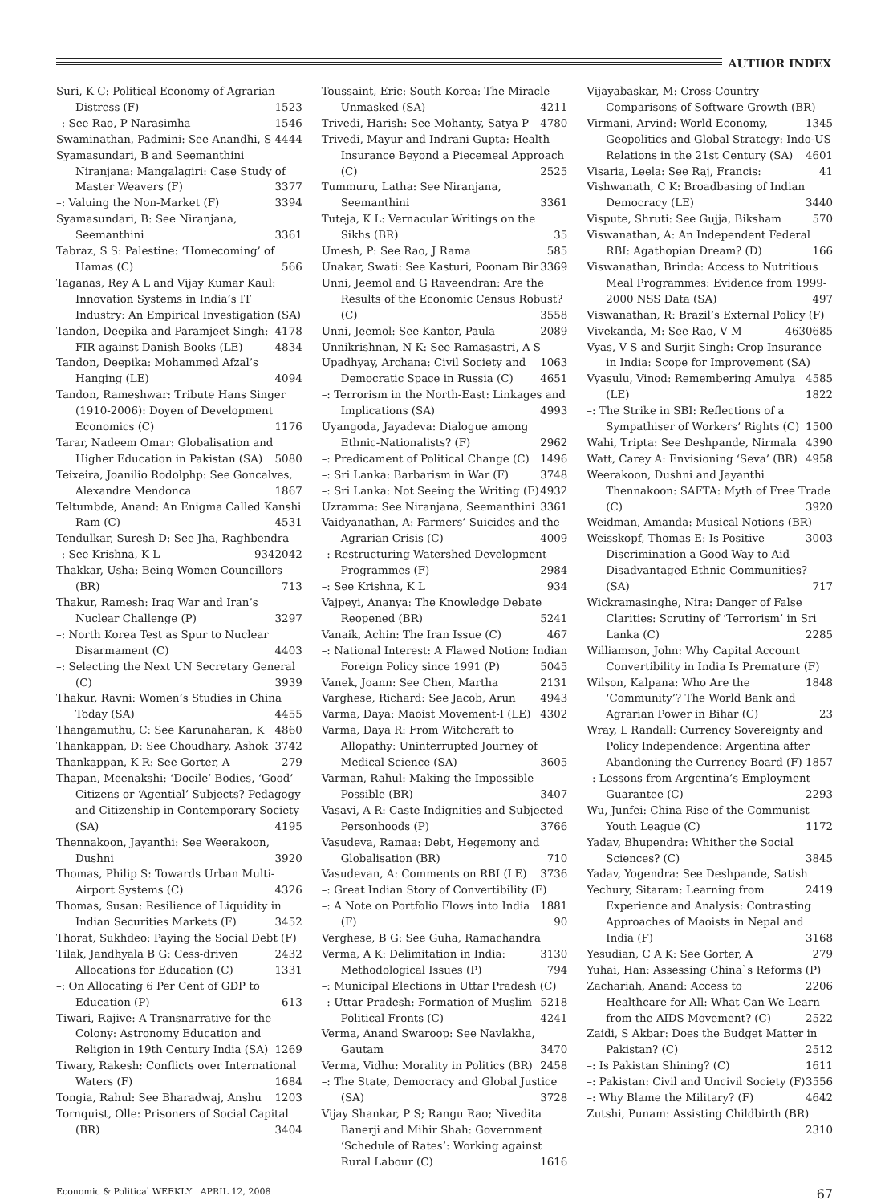AUTHOR INDEX
Suri, K C: Political Economy of Agrarian Distress (F) 1523
–: See Rao, P Narasimha 1546
Swaminathan, Padmini: See Anandhi, S 4444
Syamasundari, B and Seemanthini Niranjana: Mangalagiri: Case Study of Master Weavers (F) 3377
–: Valuing the Non-Market (F) 3394
Syamasundari, B: See Niranjana, Seemanthini 3361
Tabraz, S S: Palestine: ‘Homecoming’ of Hamas (C) 566
Taganas, Rey A L and Vijay Kumar Kaul: Innovation Systems in India’s IT Industry: An Empirical Investigation (SA) 4178
Tandon, Deepika and Paramjeet Singh: FIR against Danish Books (LE) 4834
Tandon, Deepika: Mohammed Afzal’s Hanging (LE) 4094
Tandon, Rameshwar: Tribute Hans Singer (1910-2006): Doyen of Development Economics (C) 1176
Tarar, Nadeem Omar: Globalisation and Higher Education in Pakistan (SA) 5080
Teixeira, Joanilio Rodolphp: See Goncalves, Alexandre Mendonca 1867
Teltumbde, Anand: An Enigma Called Kanshi Ram (C) 4531
Tendulkar, Suresh D: See Jha, Raghbendra 2042
–: See Krishna, K L 934
Thakkar, Usha: Being Women Councillors (BR) 713
Thakur, Ramesh: Iraq War and Iran’s Nuclear Challenge (P) 3297
–: North Korea Test as Spur to Nuclear Disarmament (C) 4403
–: Selecting the Next UN Secretary General (C) 3939
Thakur, Ravni: Women’s Studies in China Today (SA) 4455
Thangamuthu, C: See Karunaharan, K 4860
Thankappan, D: See Choudhary, Ashok 3742
Thankappan, K R: See Gorter, A 279
Thapan, Meenakshi: ‘Docile’ Bodies, ‘Good’ Citizens or ‘Agential’ Subjects? Pedagogy and Citizenship in Contemporary Society (SA) 4195
Thennakoon, Jayanthi: See Weerakoon, Dushni 3920
Thomas, Philip S: Towards Urban Multi-Airport Systems (C) 4326
Thomas, Susan: Resilience of Liquidity in Indian Securities Markets (F) 3452
Thorat, Sukhdeo: Paying the Social Debt (F) 2432
Tilak, Jandhyala B G: Cess-driven Allocations for Education (C) 1331
–: On Allocating 6 Per Cent of GDP to Education (P) 613
Tiwari, Rajive: A Transnarrative for the Colony: Astronomy Education and Religion in 19th Century India (SA) 1269
Tiwary, Rakesh: Conflicts over International Waters (F) 1684
Tongia, Rahul: See Bharadwaj, Anshu 1203
Tornquist, Olle: Prisoners of Social Capital (BR) 3404
Toussaint, Eric: South Korea: The Miracle Unmasked (SA) 4211
Trivedi, Harish: See Mohanty, Satya P 4780
Trivedi, Mayur and Indrani Gupta: Health Insurance Beyond a Piecemeal Approach (C) 2525
Tummuru, Latha: See Niranjana, Seemanthini 3361
Tuteja, K L: Vernacular Writings on the Sikhs (BR) 35
Umesh, P: See Rao, J Rama 585
Unakar, Swati: See Kasturi, Poonam Bir 3369
Unni, Jeemol and G Raveendran: Are the Results of the Economic Census Robust? (C) 3558
Unni, Jeemol: See Kantor, Paula 2089
Unnikrishnan, N K: See Ramasastri, A S 1063
Upadhyay, Archana: Civil Society and Democratic Space in Russia (C) 4651
–: Terrorism in the North-East: Linkages and Implications (SA) 4993
Uyangoda, Jayadeva: Dialogue among Ethnic-Nationalists? (F) 2962
–: Predicament of Political Change (C) 1496
–: Sri Lanka: Barbarism in War (F) 3748
–: Sri Lanka: Not Seeing the Writing (F) 4932
Uzramma: See Niranjana, Seemanthini 3361
Vaidyanathan, A: Farmers’ Suicides and the Agrarian Crisis (C) 4009
–: Restructuring Watershed Development Programmes (F) 2984
–: See Krishna, K L 934
Vajpeyi, Ananya: The Knowledge Debate Reopened (BR) 5241
Vanaik, Achin: The Iran Issue (C) 467
–: National Interest: A Flawed Notion: Indian Foreign Policy since 1991 (P) 5045
Vanek, Joann: See Chen, Martha 2131
Varghese, Richard: See Jacob, Arun 4943
Varma, Daya: Maoist Movement-I (LE) 4302
Varma, Daya R: From Witchcraft to Allopathy: Uninterrupted Journey of Medical Science (SA) 3605
Varman, Rahul: Making the Impossible Possible (BR) 3407
Vasavi, A R: Caste Indignities and Subjected Personhoods (P) 3766
Vasudeva, Ramaa: Debt, Hegemony and Globalisation (BR) 710
Vasudevan, A: Comments on RBI (LE) 3736
–: Great Indian Story of Convertibility (F) 1881
–: A Note on Portfolio Flows into India (F) 90
Verghese, B G: See Guha, Ramachandra 3130
Verma, A K: Delimitation in India: Methodological Issues (P) 794
–: Municipal Elections in Uttar Pradesh (C) 5218
–: Uttar Pradesh: Formation of Muslim Political Fronts (C) 4241
Verma, Anand Swaroop: See Navlakha, Gautam 3470
Verma, Vidhu: Morality in Politics (BR) 2458
–: The State, Democracy and Global Justice (SA) 3728
Vijay Shankar, P S; Rangu Rao; Nivedita Banerji and Mihir Shah: Government ‘Schedule of Rates’: Working against Rural Labour (C) 1616
Vijayabaskar, M: Cross-Country Comparisons of Software Growth (BR) 1345
Virmani, Arvind: World Economy, Geopolitics and Global Strategy: Indo-US Relations in the 21st Century (SA) 4601
Visaria, Leela: See Raj, Francis: 41
Vishwanath, C K: Broadbasing of Indian Democracy (LE) 3440
Vispute, Shruti: See Gujja, Biksham 570
Viswanathan, A: An Independent Federal RBI: Agathopian Dream? (D) 166
Viswanathan, Brinda: Access to Nutritious Meal Programmes: Evidence from 1999-2000 NSS Data (SA) 497
Viswanathan, R: Brazil’s External Policy (F) 685
Vivekanda, M: See Rao, V M 4630
Vyas, V S and Surjit Singh: Crop Insurance in India: Scope for Improvement (SA) 4585
Vyasulu, Vinod: Remembering Amulya (LE) 1822
–: The Strike in SBI: Reflections of a Sympathiser of Workers’ Rights (C) 1500
Wahi, Tripta: See Deshpande, Nirmala 4390
Watt, Carey A: Envisioning ‘Seva’ (BR) 4958
Weerakoon, Dushni and Jayanthi Thennakoon: SAFTA: Myth of Free Trade (C) 3920
Weidman, Amanda: Musical Notions (BR) 3003
Weisskopf, Thomas E: Is Positive Discrimination a Good Way to Aid Disadvantaged Ethnic Communities? (SA) 717
Wickramasinghe, Nira: Danger of False Clarities: Scrutiny of ‘Terrorism’ in Sri Lanka (C) 2285
Williamson, John: Why Capital Account Convertibility in India Is Premature (F) 1848
Wilson, Kalpana: Who Are the ‘Community’? The World Bank and Agrarian Power in Bihar (C) 23
Wray, L Randall: Currency Sovereignty and Policy Independence: Argentina after Abandoning the Currency Board (F) 1857
–: Lessons from Argentina’s Employment Guarantee (C) 2293
Wu, Junfei: China Rise of the Communist Youth League (C) 1172
Yadav, Bhupendra: Whither the Social Sciences? (C) 3845
Yadav, Yogendra: See Deshpande, Satish 2419
Yechury, Sitaram: Learning from Experience and Analysis: Contrasting Approaches of Maoists in Nepal and India (F) 3168
Yesudian, C A K: See Gorter, A 279
Yuhai, Han: Assessing China`s Reforms (P) 2206
Zachariah, Anand: Access to Healthcare for All: What Can We Learn from the AIDS Movement? (C) 2522
Zaidi, S Akbar: Does the Budget Matter in Pakistan? (C) 2512
–: Is Pakistan Shining? (C) 1611
–: Pakistan: Civil and Uncivil Society (F) 3556
–: Why Blame the Military? (F) 4642
Zutshi, Punam: Assisting Childbirth (BR) 2310
Economic & Political WEEKLY APRIL 12, 2008 67